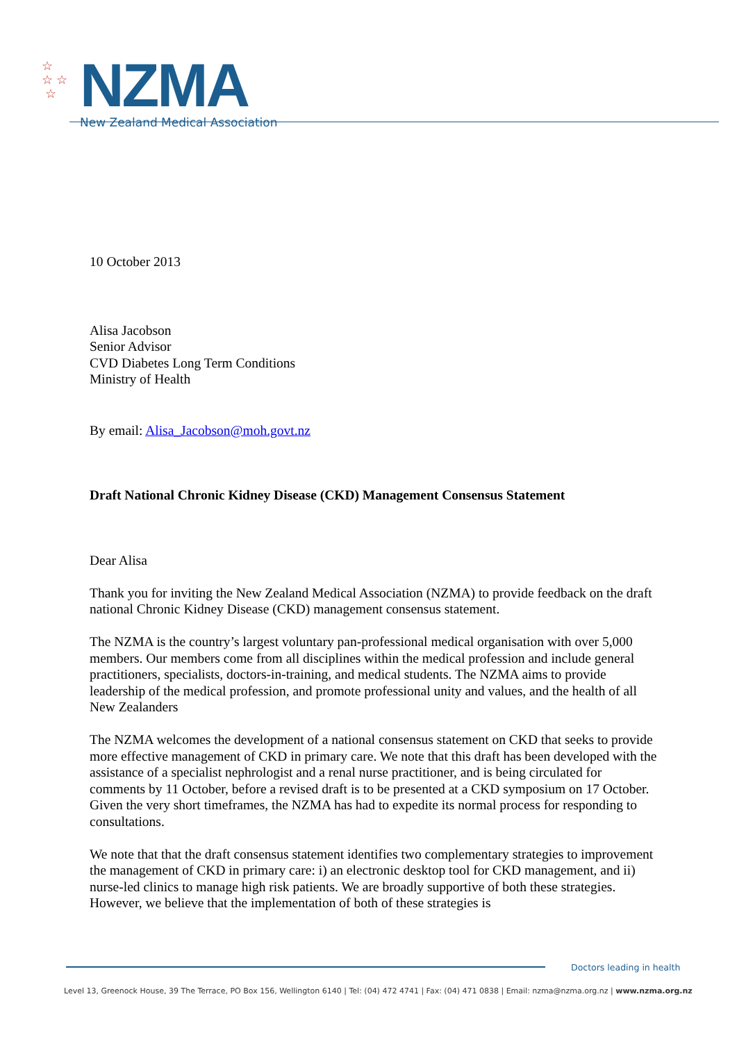☆
☆ ☆
☆
NZMA
New Zealand Medical Association
10 October 2013
Alisa Jacobson
Senior Advisor
CVD Diabetes Long Term Conditions
Ministry of Health
By email: Alisa_Jacobson@moh.govt.nz
Draft National Chronic Kidney Disease (CKD) Management Consensus Statement
Dear Alisa
Thank you for inviting the New Zealand Medical Association (NZMA) to provide feedback on the draft national Chronic Kidney Disease (CKD) management consensus statement.
The NZMA is the country’s largest voluntary pan-professional medical organisation with over 5,000 members. Our members come from all disciplines within the medical profession and include general practitioners, specialists, doctors-in-training, and medical students. The NZMA aims to provide leadership of the medical profession, and promote professional unity and values, and the health of all New Zealanders
The NZMA welcomes the development of a national consensus statement on CKD that seeks to provide more effective management of CKD in primary care. We note that this draft has been developed with the assistance of a specialist nephrologist and a renal nurse practitioner, and is being circulated for comments by 11 October, before a revised draft is to be presented at a CKD symposium on 17 October. Given the very short timeframes, the NZMA has had to expedite its normal process for responding to consultations.
We note that that the draft consensus statement identifies two complementary strategies to improvement the management of CKD in primary care: i) an electronic desktop tool for CKD management, and ii) nurse-led clinics to manage high risk patients. We are broadly supportive of both these strategies. However, we believe that the implementation of both of these strategies is
Doctors leading in health
Level 13, Greenock House, 39 The Terrace, PO Box 156, Wellington 6140 | Tel: (04) 472 4741 | Fax: (04) 471 0838 | Email: nzma@nzma.org.nz | www.nzma.org.nz